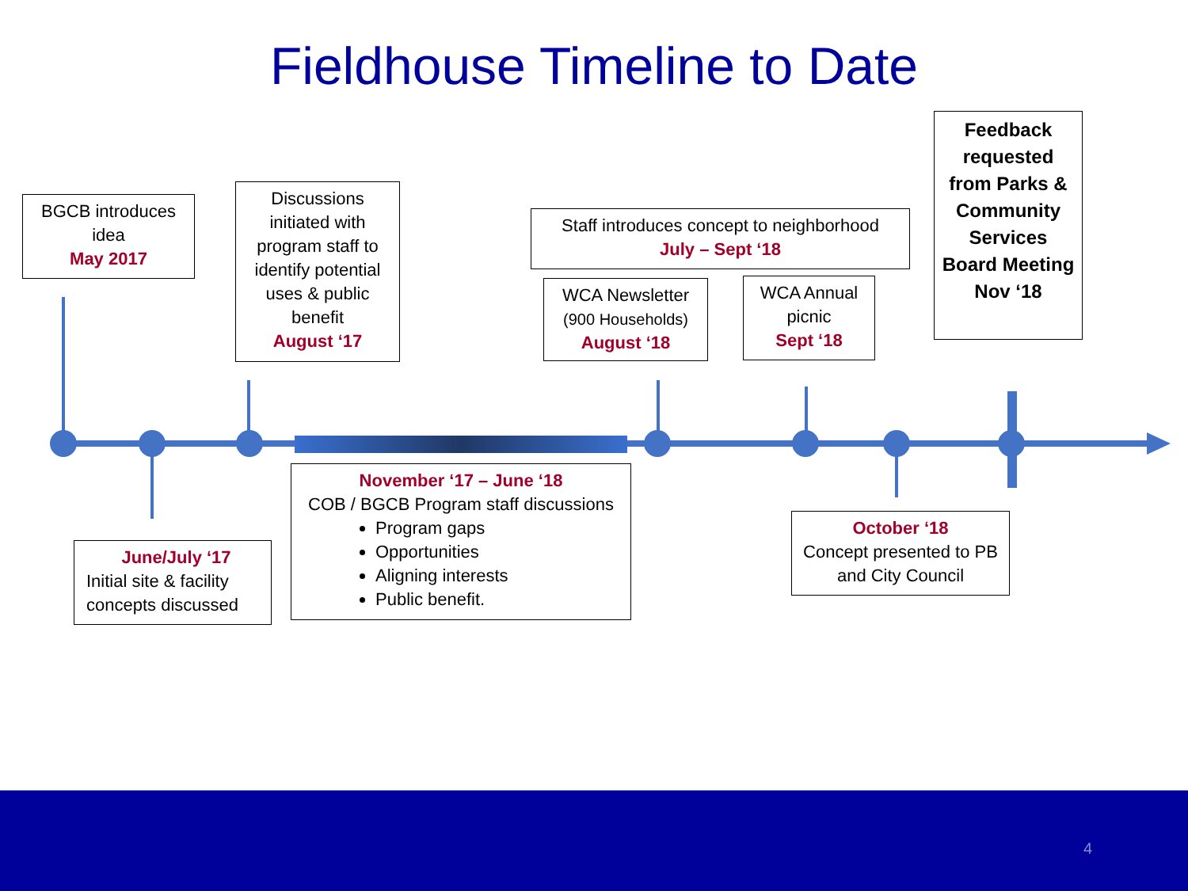Fieldhouse Timeline to Date
BGCB introduces idea
May 2017
Discussions initiated with program staff to identify potential uses & public benefit
August ‘17
Staff introduces concept to neighborhood
July – Sept ‘18
WCA Newsletter
(900 Households)
August ‘18
WCA Annual picnic
Sept ‘18
Feedback requested from Parks & Community Services Board Meeting Nov ‘18
June/July ‘17
Initial site & facility concepts discussed
November ‘17 – June ‘18
COB / BGCB Program staff discussions
Program gaps
Opportunities
Aligning interests
Public benefit.
October ‘18
Concept presented to PB and City Council
4